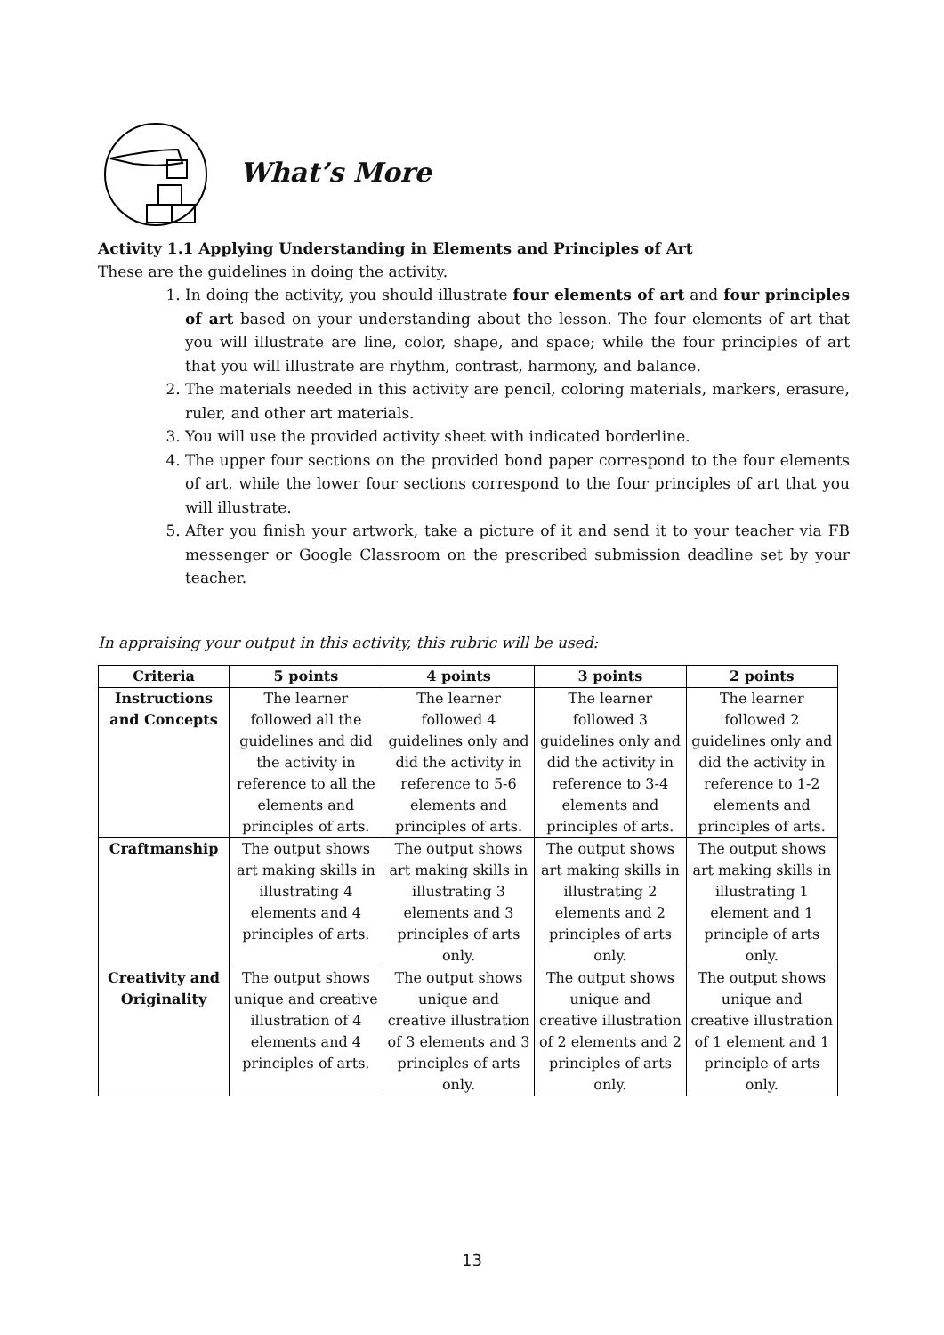What’s More
Activity 1.1 Applying Understanding in Elements and Principles of Art
These are the guidelines in doing the activity.
1. In doing the activity, you should illustrate four elements of art and four principles of art based on your understanding about the lesson. The four elements of art that you will illustrate are line, color, shape, and space; while the four principles of art that you will illustrate are rhythm, contrast, harmony, and balance.
2. The materials needed in this activity are pencil, coloring materials, markers, erasure, ruler, and other art materials.
3. You will use the provided activity sheet with indicated borderline.
4. The upper four sections on the provided bond paper correspond to the four elements of art, while the lower four sections correspond to the four principles of art that you will illustrate.
5. After you finish your artwork, take a picture of it and send it to your teacher via FB messenger or Google Classroom on the prescribed submission deadline set by your teacher.
In appraising your output in this activity, this rubric will be used:
| Criteria | 5 points | 4 points | 3 points | 2 points |
| --- | --- | --- | --- | --- |
| Instructions and Concepts | The learner followed all the guidelines and did the activity in reference to all the elements and principles of arts. | The learner followed 4 guidelines only and did the activity in reference to 5-6 elements and principles of arts. | The learner followed 3 guidelines only and did the activity in reference to 3-4 elements and principles of arts. | The learner followed 2 guidelines only and did the activity in reference to 1-2 elements and principles of arts. |
| Craftmanship | The output shows art making skills in illustrating 4 elements and 4 principles of arts. | The output shows art making skills in illustrating 3 elements and 3 principles of arts only. | The output shows art making skills in illustrating 2 elements and 2 principles of arts only. | The output shows art making skills in illustrating 1 element and 1 principle of arts only. |
| Creativity and Originality | The output shows unique and creative illustration of 4 elements and 4 principles of arts. | The output shows unique and creative illustration of 3 elements and 3 principles of arts only. | The output shows unique and creative illustration of 2 elements and 2 principles of arts only. | The output shows unique and creative illustration of 1 element and 1 principle of arts only. |
13